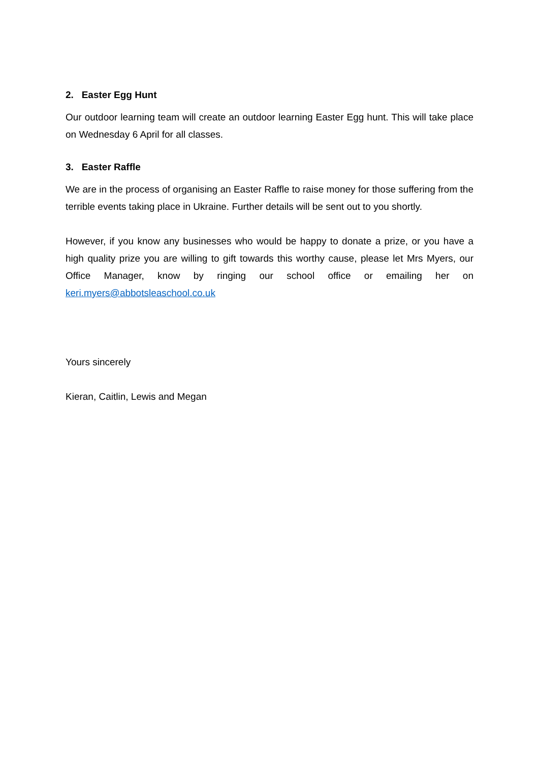2. Easter Egg Hunt
Our outdoor learning team will create an outdoor learning Easter Egg hunt. This will take place on Wednesday 6 April for all classes.
3. Easter Raffle
We are in the process of organising an Easter Raffle to raise money for those suffering from the terrible events taking place in Ukraine. Further details will be sent out to you shortly.
However, if you know any businesses who would be happy to donate a prize, or you have a high quality prize you are willing to gift towards this worthy cause, please let Mrs Myers, our Office Manager, know by ringing our school office or emailing her on keri.myers@abbotsleaschool.co.uk
Yours sincerely
Kieran, Caitlin, Lewis and Megan